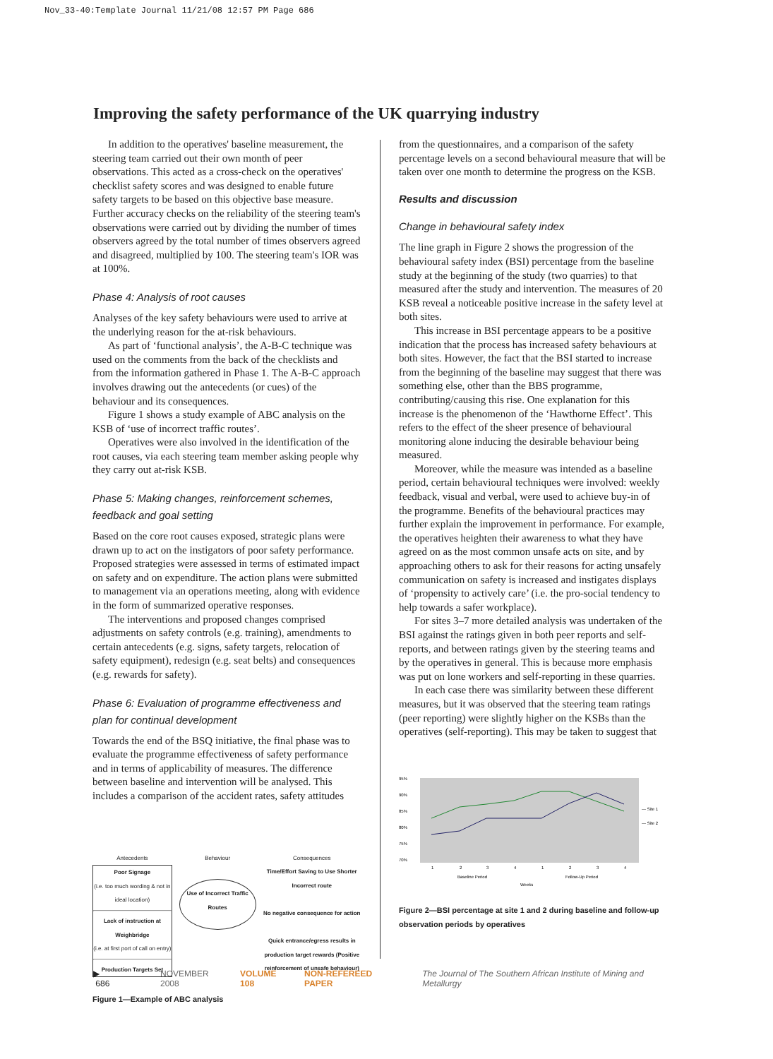Nov_33-40:Template Journal 11/21/08 12:57 PM Page 686
Improving the safety performance of the UK quarrying industry
In addition to the operatives' baseline measurement, the steering team carried out their own month of peer observations. This acted as a cross-check on the operatives' checklist safety scores and was designed to enable future safety targets to be based on this objective base measure. Further accuracy checks on the reliability of the steering team's observations were carried out by dividing the number of times observers agreed by the total number of times observers agreed and disagreed, multiplied by 100. The steering team's IOR was at 100%.
Phase 4: Analysis of root causes
Analyses of the key safety behaviours were used to arrive at the underlying reason for the at-risk behaviours.
As part of ‘functional analysis’, the A-B-C technique was used on the comments from the back of the checklists and from the information gathered in Phase 1. The A-B-C approach involves drawing out the antecedents (or cues) of the behaviour and its consequences.
Figure 1 shows a study example of ABC analysis on the KSB of ‘use of incorrect traffic routes’.
Operatives were also involved in the identification of the root causes, via each steering team member asking people why they carry out at-risk KSB.
Phase 5: Making changes, reinforcement schemes, feedback and goal setting
Based on the core root causes exposed, strategic plans were drawn up to act on the instigators of poor safety performance. Proposed strategies were assessed in terms of estimated impact on safety and on expenditure. The action plans were submitted to management via an operations meeting, along with evidence in the form of summarized operative responses.
The interventions and proposed changes comprised adjustments on safety controls (e.g. training), amendments to certain antecedents (e.g. signs, safety targets, relocation of safety equipment), redesign (e.g. seat belts) and consequences (e.g. rewards for safety).
Phase 6: Evaluation of programme effectiveness and plan for continual development
Towards the end of the BSQ initiative, the final phase was to evaluate the programme effectiveness of safety performance and in terms of applicability of measures. The difference between baseline and intervention will be analysed. This includes a comparison of the accident rates, safety attitudes
Antecedents
Poor Signage
(i.e. too much wording & not in ideal location)
Lack of instruction at Weighbridge
(i.e. at first port of call on entry)
Production Targets Set
Behaviour
Use of Incorrect Traffic Routes
Consequences
Time/Effort Saving to Use Shorter Incorrect route
No negative consequence for action
Quick entrance/egress results in production target rewards (Positive reinforcement of unsafe behaviour)
Figure 1—Example of ABC analysis
from the questionnaires, and a comparison of the safety percentage levels on a second behavioural measure that will be taken over one month to determine the progress on the KSB.
Results and discussion
Change in behavioural safety index
The line graph in Figure 2 shows the progression of the behavioural safety index (BSI) percentage from the baseline study at the beginning of the study (two quarries) to that measured after the study and intervention. The measures of 20 KSB reveal a noticeable positive increase in the safety level at both sites.
This increase in BSI percentage appears to be a positive indication that the process has increased safety behaviours at both sites. However, the fact that the BSI started to increase from the beginning of the baseline may suggest that there was something else, other than the BBS programme, contributing/causing this rise. One explanation for this increase is the phenomenon of the ‘Hawthorne Effect’. This refers to the effect of the sheer presence of behavioural monitoring alone inducing the desirable behaviour being measured.
Moreover, while the measure was intended as a baseline period, certain behavioural techniques were involved: weekly feedback, visual and verbal, were used to achieve buy-in of the programme. Benefits of the behavioural practices may further explain the improvement in performance. For example, the operatives heighten their awareness to what they have agreed on as the most common unsafe acts on site, and by approaching others to ask for their reasons for acting unsafely communication on safety is increased and instigates displays of ‘propensity to actively care’ (i.e. the pro-social tendency to help towards a safer workplace).
For sites 3–7 more detailed analysis was undertaken of the BSI against the ratings given in both peer reports and self-reports, and between ratings given by the steering teams and by the operatives in general. This is because more emphasis was put on lone workers and self-reporting in these quarries.
In each case there was similarity between these different measures, but it was observed that the steering team ratings (peer reporting) were slightly higher on the KSBs than the operatives (self-reporting). This may be taken to suggest that
95%
90%
85%
80%
75%
70%
1
2
3
4
1
2
3
4
Baseline Period
Follow-Up Period
Weeks
— Site 1
— Site 2
Figure 2—BSI percentage at site 1 and 2 during baseline and follow-up observation periods by operatives
▶ 686 NOVEMBER 2008 VOLUME 108 NON-REFEREED PAPER The Journal of The Southern African Institute of Mining and Metallurgy